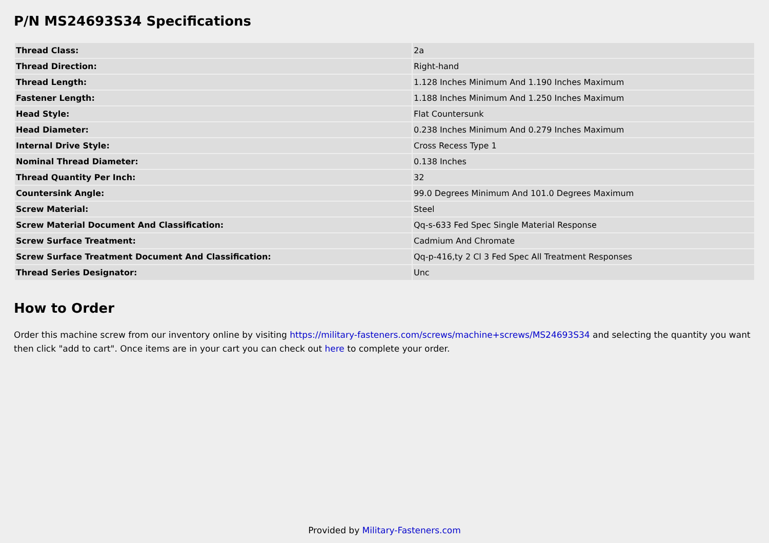P/N MS24693S34 Specifications
| Thread Class: | 2a |
| Thread Direction: | Right-hand |
| Thread Length: | 1.128 Inches Minimum And 1.190 Inches Maximum |
| Fastener Length: | 1.188 Inches Minimum And 1.250 Inches Maximum |
| Head Style: | Flat Countersunk |
| Head Diameter: | 0.238 Inches Minimum And 0.279 Inches Maximum |
| Internal Drive Style: | Cross Recess Type 1 |
| Nominal Thread Diameter: | 0.138 Inches |
| Thread Quantity Per Inch: | 32 |
| Countersink Angle: | 99.0 Degrees Minimum And 101.0 Degrees Maximum |
| Screw Material: | Steel |
| Screw Material Document And Classification: | Qq-s-633 Fed Spec Single Material Response |
| Screw Surface Treatment: | Cadmium And Chromate |
| Screw Surface Treatment Document And Classification: | Qq-p-416,ty 2 Cl 3 Fed Spec All Treatment Responses |
| Thread Series Designator: | Unc |
How to Order
Order this machine screw from our inventory online by visiting https://military-fasteners.com/screws/machine+screws/MS24693S34 and selecting the quantity you want then click "add to cart". Once items are in your cart you can check out here to complete your order.
Provided by Military-Fasteners.com